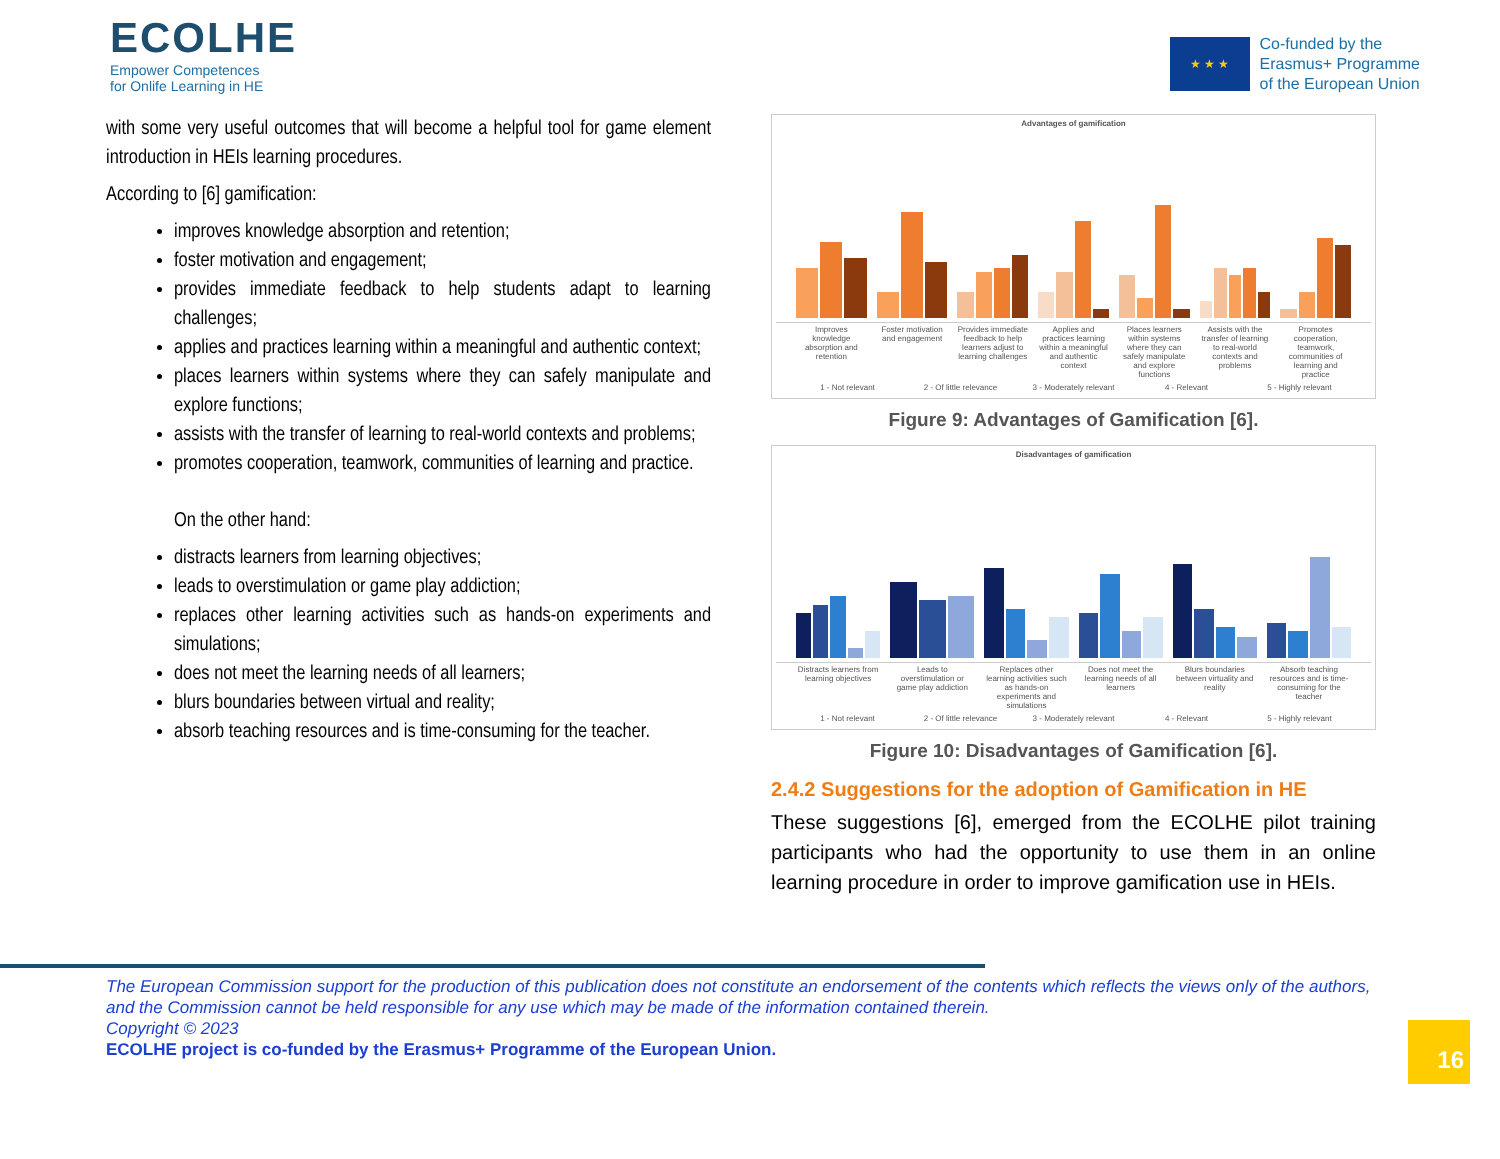ECOLHE
Empower Competences
for Onlife Learning in HE
★ ★ ★
Co-funded by the
Erasmus+ Programme
of the European Union
with some very useful outcomes that will become a helpful tool for game element introduction in HEIs learning procedures.
According to [6] gamification:
improves knowledge absorption and retention;
foster motivation and engagement;
provides immediate feedback to help students adapt to learning challenges;
applies and practices learning within a meaningful and authentic context;
places learners within systems where they can safely manipulate and explore functions;
assists with the transfer of learning to real-world contexts and problems;
promotes cooperation, teamwork, communities of learning and practice.
On the other hand:
distracts learners from learning objectives;
leads to overstimulation or game play addiction;
replaces other learning activities such as hands-on experiments and simulations;
does not meet the learning needs of all learners;
blurs boundaries between virtual and reality;
absorb teaching resources and is time-consuming for the teacher.
Advantages of gamification
Improves knowledge absorption and retention Foster motivation and engagement Provides immediate feedback to help learners adjust to learning challenges Applies and practices learning within a meaningful and authentic context Places learners within systems where they can safely manipulate and explore functions Assists with the transfer of learning to real-world contexts and problems Promotes cooperation, teamwork, communities of learning and practice
1 - Not relevant 2 - Of little relevance 3 - Moderately relevant 4 - Relevant 5 - Highly relevant
Figure 9: Advantages of Gamification [6].
Disadvantages of gamification
Distracts learners from learning objectives Leads to overstimulation or game play addiction Replaces other learning activities such as hands-on experiments and simulations Does not meet the learning needs of all learners Blurs boundaries between virtuality and reality Absorb teaching resources and is time-consuming for the teacher
1 - Not relevant 2 - Of little relevance 3 - Moderately relevant 4 - Relevant 5 - Highly relevant
Figure 10: Disadvantages of Gamification [6].
2.4.2 Suggestions for the adoption of Gamification in HE
These suggestions [6], emerged from the ECOLHE pilot training participants who had the opportunity to use them in an online learning procedure in order to improve gamification use in HEIs.
The European Commission support for the production of this publication does not constitute an endorsement of the contents which reflects the views only of the authors, and the Commission cannot be held responsible for any use which may be made of the information contained therein.
Copyright © 2023
ECOLHE project is co-funded by the Erasmus+ Programme of the European Union.
16